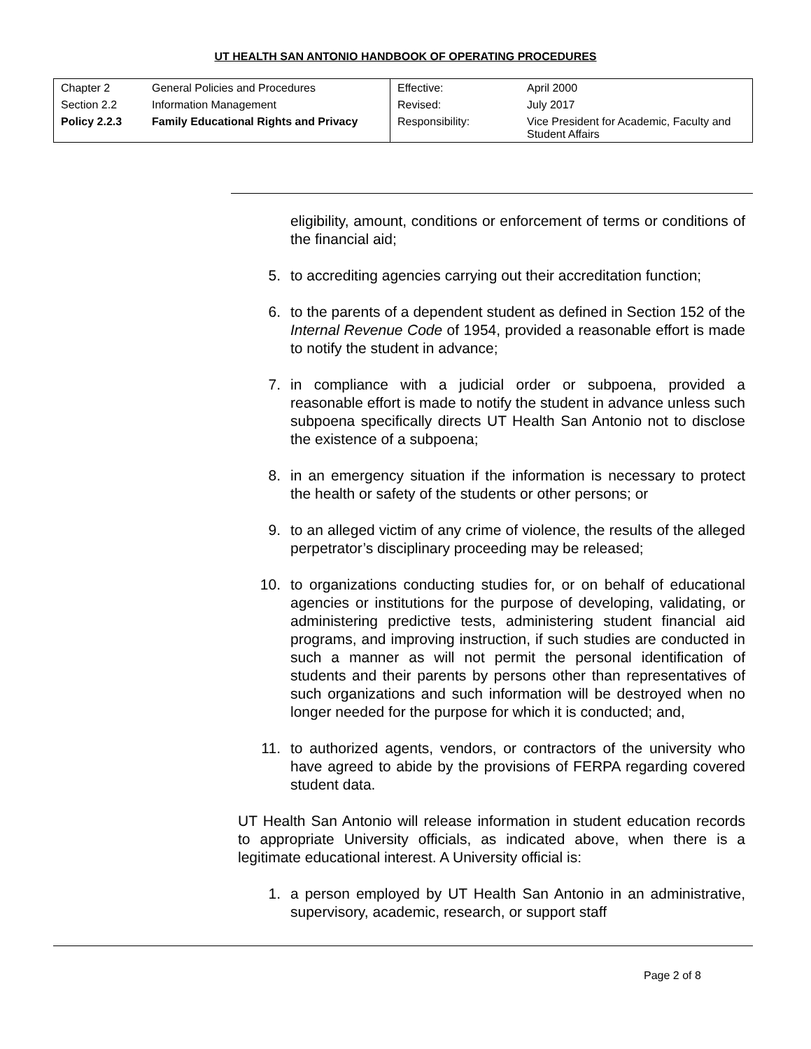UT HEALTH SAN ANTONIO HANDBOOK OF OPERATING PROCEDURES
| Chapter 2 | General Policies and Procedures | Effective: | April 2000 |
| Section 2.2 | Information Management | Revised: | July 2017 |
| Policy 2.2.3 | Family Educational Rights and Privacy | Responsibility: | Vice President for Academic, Faculty and Student Affairs |
eligibility, amount, conditions or enforcement of terms or conditions of the financial aid;
5. to accrediting agencies carrying out their accreditation function;
6. to the parents of a dependent student as defined in Section 152 of the Internal Revenue Code of 1954, provided a reasonable effort is made to notify the student in advance;
7. in compliance with a judicial order or subpoena, provided a reasonable effort is made to notify the student in advance unless such subpoena specifically directs UT Health San Antonio not to disclose the existence of a subpoena;
8. in an emergency situation if the information is necessary to protect the health or safety of the students or other persons; or
9. to an alleged victim of any crime of violence, the results of the alleged perpetrator’s disciplinary proceeding may be released;
10. to organizations conducting studies for, or on behalf of educational agencies or institutions for the purpose of developing, validating, or administering predictive tests, administering student financial aid programs, and improving instruction, if such studies are conducted in such a manner as will not permit the personal identification of students and their parents by persons other than representatives of such organizations and such information will be destroyed when no longer needed for the purpose for which it is conducted; and,
11. to authorized agents, vendors, or contractors of the university who have agreed to abide by the provisions of FERPA regarding covered student data.
UT Health San Antonio will release information in student education records to appropriate University officials, as indicated above, when there is a legitimate educational interest. A University official is:
1. a person employed by UT Health San Antonio in an administrative, supervisory, academic, research, or support staff
Page 2 of 8